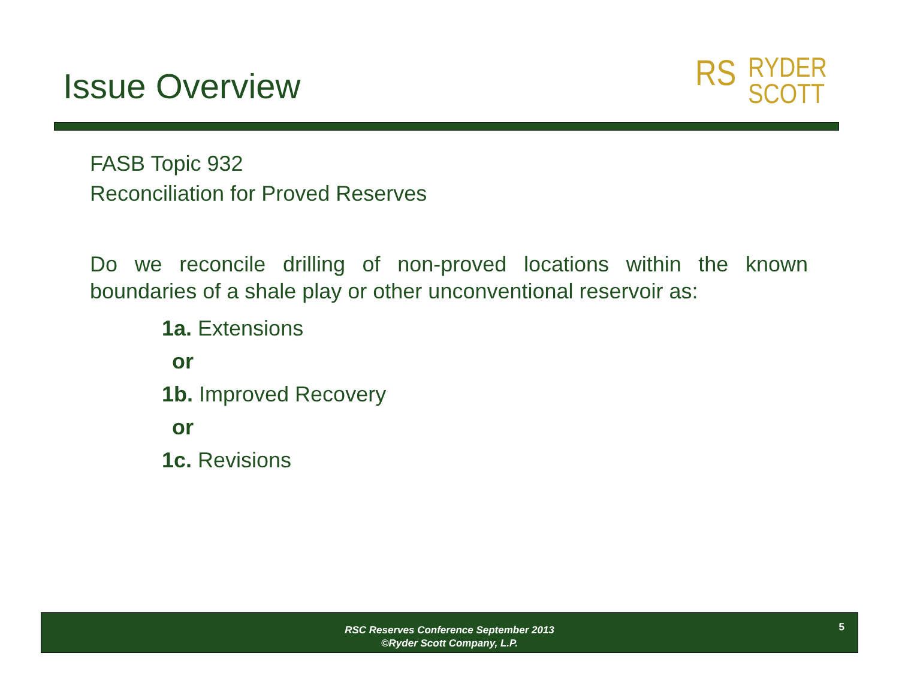Issue Overview
RS RYDER
SCOTT
FASB Topic 932
Reconciliation for Proved Reserves
Do we reconcile drilling of non-proved locations within the known boundaries of a shale play or other unconventional reservoir as:
1a. Extensions
or
1b. Improved Recovery
or
1c. Revisions
RSC Reserves Conference September 2013
©Ryder Scott Company, L.P.
5